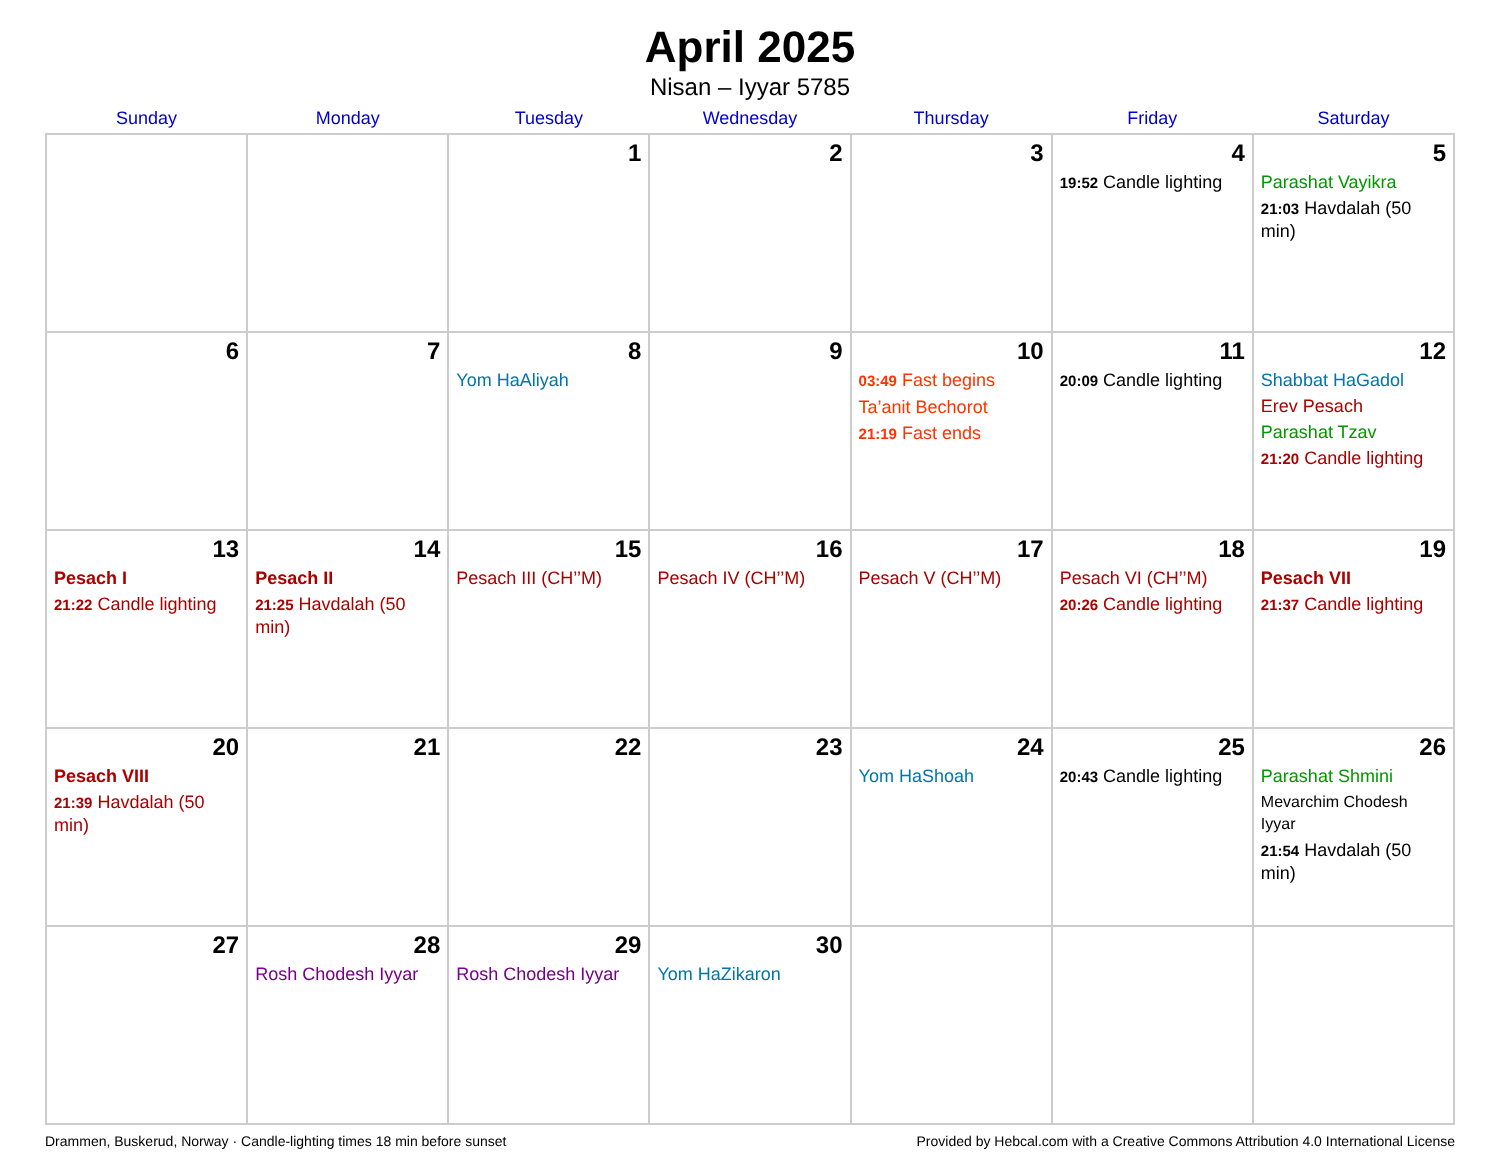April 2025
Nisan – Iyyar 5785
| Sunday | Monday | Tuesday | Wednesday | Thursday | Friday | Saturday |
| --- | --- | --- | --- | --- | --- | --- |
| | | 1 | 2 | 3 | 4 19:52 Candle lighting | 5 Parashat Vayikra 21:03 Havdalah (50 min) |
| 6 | 7 | 8 Yom HaAliyah | 9 | 10 03:49 Fast begins Ta’anit Bechorot 21:19 Fast ends | 11 20:09 Candle lighting | 12 Shabbat HaGadol Erev Pesach Parashat Tzav 21:20 Candle lighting |
| 13 Pesach I 21:22 Candle lighting | 14 Pesach II 21:25 Havdalah (50 min) | 15 Pesach III (CH’’M) | 16 Pesach IV (CH’’M) | 17 Pesach V (CH’’M) | 18 Pesach VI (CH’’M) 20:26 Candle lighting | 19 Pesach VII 21:37 Candle lighting |
| 20 Pesach VIII 21:39 Havdalah (50 min) | 21 | 22 | 23 | 24 Yom HaShoah | 25 20:43 Candle lighting | 26 Parashat Shmini Mevarchim Chodesh Iyyar 21:54 Havdalah (50 min) |
| 27 | 28 Rosh Chodesh Iyyar | 29 Rosh Chodesh Iyyar | 30 Yom HaZikaron | | | |
Drammen, Buskerud, Norway · Candle-lighting times 18 min before sunset Provided by Hebcal.com with a Creative Commons Attribution 4.0 International License